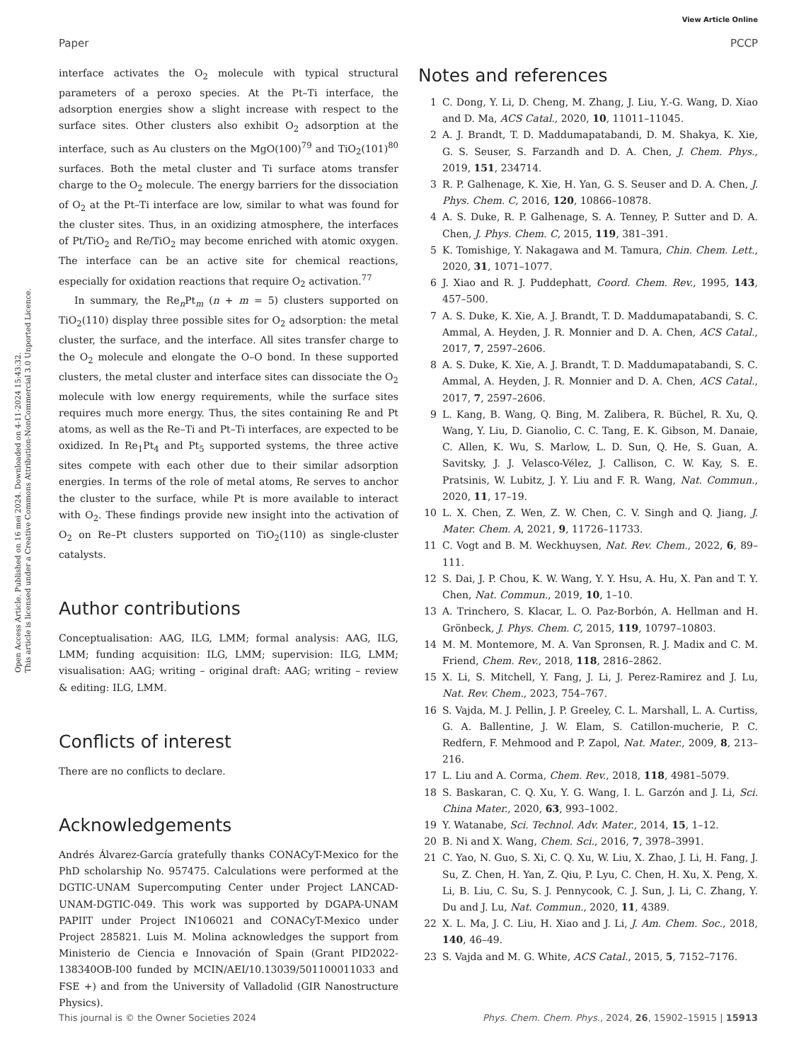View Article Online
Paper PCCP
Open Access Article. Published on 16 mei 2024. Downloaded on 4-11-2024 15:43:32.
This article is licensed under a Creative Commons Attribution-NonCommercial 3.0 Unported Licence.
interface activates the O<sub>2</sub> molecule with typical structural parameters of a peroxo species. At the Pt–Ti interface, the adsorption energies show a slight increase with respect to the surface sites. Other clusters also exhibit O<sub>2</sub> adsorption at the interface, such as Au clusters on the MgO(100)<sup>79</sup> and TiO<sub>2</sub>(101)<sup>80</sup> surfaces. Both the metal cluster and Ti surface atoms transfer charge to the O<sub>2</sub> molecule. The energy barriers for the dissociation of O<sub>2</sub> at the Pt–Ti interface are low, similar to what was found for the cluster sites. Thus, in an oxidizing atmosphere, the interfaces of Pt/TiO<sub>2</sub> and Re/TiO<sub>2</sub> may become enriched with atomic oxygen. The interface can be an active site for chemical reactions, especially for oxidation reactions that require O<sub>2</sub> activation.<sup>77</sup>
In summary, the Re<sub>n</sub>Pt<sub>m</sub> (n + m = 5) clusters supported on TiO<sub>2</sub>(110) display three possible sites for O<sub>2</sub> adsorption: the metal cluster, the surface, and the interface. All sites transfer charge to the O<sub>2</sub> molecule and elongate the O–O bond. In these supported clusters, the metal cluster and interface sites can dissociate the O<sub>2</sub> molecule with low energy requirements, while the surface sites requires much more energy. Thus, the sites containing Re and Pt atoms, as well as the Re–Ti and Pt–Ti interfaces, are expected to be oxidized. In Re<sub>1</sub>Pt<sub>4</sub> and Pt<sub>5</sub> supported systems, the three active sites compete with each other due to their similar adsorption energies. In terms of the role of metal atoms, Re serves to anchor the cluster to the surface, while Pt is more available to interact with O<sub>2</sub>. These findings provide new insight into the activation of O<sub>2</sub> on Re–Pt clusters supported on TiO<sub>2</sub>(110) as single-cluster catalysts.
Author contributions
Conceptualisation: AAG, ILG, LMM; formal analysis: AAG, ILG, LMM; funding acquisition: ILG, LMM; supervision: ILG, LMM; visualisation: AAG; writing – original draft: AAG; writing – review & editing: ILG, LMM.
Conflicts of interest
There are no conflicts to declare.
Acknowledgements
Andrés Álvarez-García gratefully thanks CONACyT-Mexico for the PhD scholarship No. 957475. Calculations were performed at the DGTIC-UNAM Supercomputing Center under Project LANCAD-UNAM-DGTIC-049. This work was supported by DGAPA-UNAM PAPIIT under Project IN106021 and CONACyT-Mexico under Project 285821. Luis M. Molina acknowledges the support from Ministerio de Ciencia e Innovación of Spain (Grant PID2022-138340OB-I00 funded by MCIN/AEI/10.13039/501100011033 and FSE +) and from the University of Valladolid (GIR Nanostructure Physics).
Notes and references
1 C. Dong, Y. Li, D. Cheng, M. Zhang, J. Liu, Y.-G. Wang, D. Xiao and D. Ma, ACS Catal., 2020, 10, 11011–11045.
2 A. J. Brandt, T. D. Maddumapatabandi, D. M. Shakya, K. Xie, G. S. Seuser, S. Farzandh and D. A. Chen, J. Chem. Phys., 2019, 151, 234714.
3 R. P. Galhenage, K. Xie, H. Yan, G. S. Seuser and D. A. Chen, J. Phys. Chem. C, 2016, 120, 10866–10878.
4 A. S. Duke, R. P. Galhenage, S. A. Tenney, P. Sutter and D. A. Chen, J. Phys. Chem. C, 2015, 119, 381–391.
5 K. Tomishige, Y. Nakagawa and M. Tamura, Chin. Chem. Lett., 2020, 31, 1071–1077.
6 J. Xiao and R. J. Puddephatt, Coord. Chem. Rev., 1995, 143, 457–500.
7 A. S. Duke, K. Xie, A. J. Brandt, T. D. Maddumapatabandi, S. C. Ammal, A. Heyden, J. R. Monnier and D. A. Chen, ACS Catal., 2017, 7, 2597–2606.
8 A. S. Duke, K. Xie, A. J. Brandt, T. D. Maddumapatabandi, S. C. Ammal, A. Heyden, J. R. Monnier and D. A. Chen, ACS Catal., 2017, 7, 2597–2606.
9 L. Kang, B. Wang, Q. Bing, M. Zalibera, R. Büchel, R. Xu, Q. Wang, Y. Liu, D. Gianolio, C. C. Tang, E. K. Gibson, M. Danaie, C. Allen, K. Wu, S. Marlow, L. D. Sun, Q. He, S. Guan, A. Savitsky, J. J. Velasco-Vélez, J. Callison, C. W. Kay, S. E. Pratsinis, W. Lubitz, J. Y. Liu and F. R. Wang, Nat. Commun., 2020, 11, 17–19.
10 L. X. Chen, Z. Wen, Z. W. Chen, C. V. Singh and Q. Jiang, J. Mater. Chem. A, 2021, 9, 11726–11733.
11 C. Vogt and B. M. Weckhuysen, Nat. Rev. Chem., 2022, 6, 89–111.
12 S. Dai, J. P. Chou, K. W. Wang, Y. Y. Hsu, A. Hu, X. Pan and T. Y. Chen, Nat. Commun., 2019, 10, 1–10.
13 A. Trinchero, S. Klacar, L. O. Paz-Borbón, A. Hellman and H. Grönbeck, J. Phys. Chem. C, 2015, 119, 10797–10803.
14 M. M. Montemore, M. A. Van Spronsen, R. J. Madix and C. M. Friend, Chem. Rev., 2018, 118, 2816–2862.
15 X. Li, S. Mitchell, Y. Fang, J. Li, J. Perez-Ramirez and J. Lu, Nat. Rev. Chem., 2023, 754–767.
16 S. Vajda, M. J. Pellin, J. P. Greeley, C. L. Marshall, L. A. Curtiss, G. A. Ballentine, J. W. Elam, S. Catillon-mucherie, P. C. Redfern, F. Mehmood and P. Zapol, Nat. Mater., 2009, 8, 213–216.
17 L. Liu and A. Corma, Chem. Rev., 2018, 118, 4981–5079.
18 S. Baskaran, C. Q. Xu, Y. G. Wang, I. L. Garzón and J. Li, Sci. China Mater., 2020, 63, 993–1002.
19 Y. Watanabe, Sci. Technol. Adv. Mater., 2014, 15, 1–12.
20 B. Ni and X. Wang, Chem. Sci., 2016, 7, 3978–3991.
21 C. Yao, N. Guo, S. Xi, C. Q. Xu, W. Liu, X. Zhao, J. Li, H. Fang, J. Su, Z. Chen, H. Yan, Z. Qiu, P. Lyu, C. Chen, H. Xu, X. Peng, X. Li, B. Liu, C. Su, S. J. Pennycook, C. J. Sun, J. Li, C. Zhang, Y. Du and J. Lu, Nat. Commun., 2020, 11, 4389.
22 X. L. Ma, J. C. Liu, H. Xiao and J. Li, J. Am. Chem. Soc., 2018, 140, 46–49.
23 S. Vajda and M. G. White, ACS Catal., 2015, 5, 7152–7176.
This journal is © the Owner Societies 2024 Phys. Chem. Chem. Phys., 2024, 26, 15902–15915 | 15913